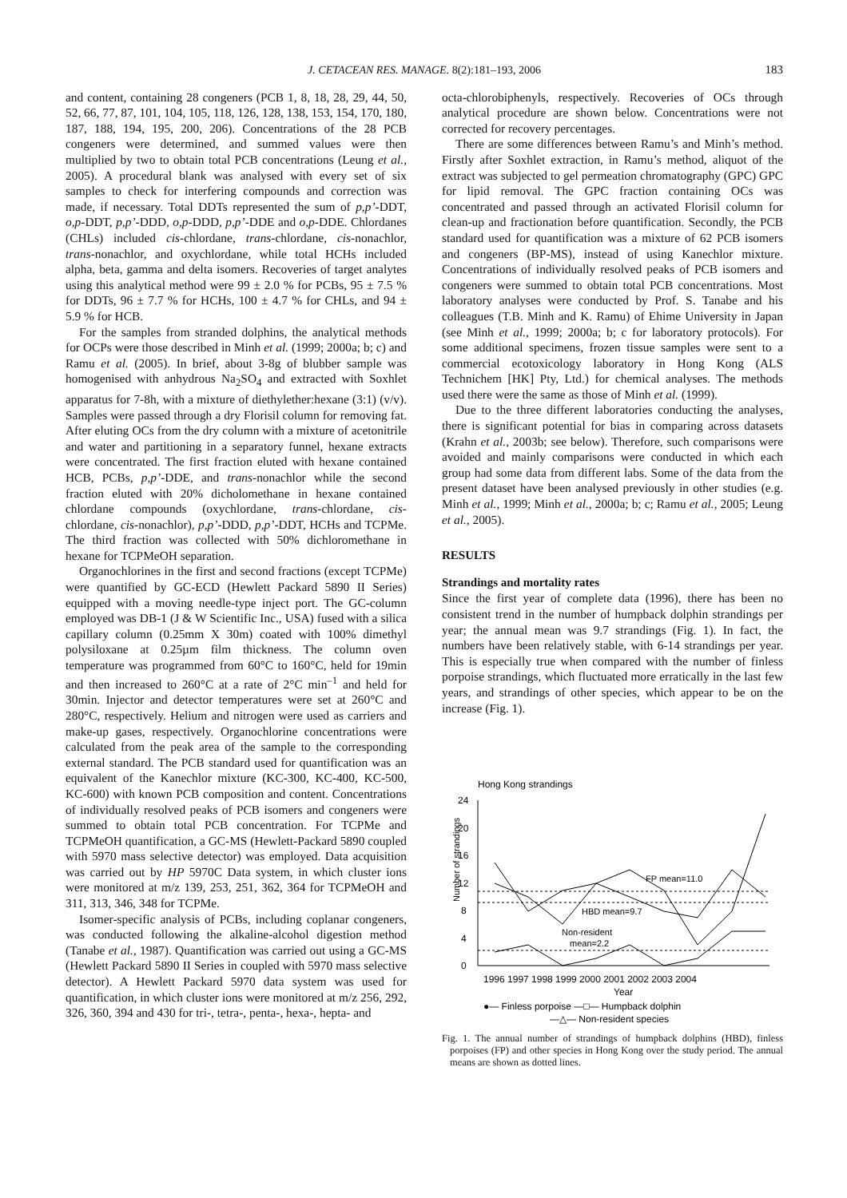J. CETACEAN RES. MANAGE. 8(2):181–193, 2006 183
and content, containing 28 congeners (PCB 1, 8, 18, 28, 29, 44, 50, 52, 66, 77, 87, 101, 104, 105, 118, 126, 128, 138, 153, 154, 170, 180, 187, 188, 194, 195, 200, 206). Concentrations of the 28 PCB congeners were determined, and summed values were then multiplied by two to obtain total PCB concentrations (Leung et al., 2005). A procedural blank was analysed with every set of six samples to check for interfering compounds and correction was made, if necessary. Total DDTs represented the sum of p,p’-DDT, o,p-DDT, p,p’-DDD, o,p-DDD, p,p’-DDE and o,p-DDE. Chlordanes (CHLs) included cis-chlordane, trans-chlordane, cis-nonachlor, trans-nonachlor, and oxychlordane, while total HCHs included alpha, beta, gamma and delta isomers. Recoveries of target analytes using this analytical method were 99 ± 2.0 % for PCBs, 95 ± 7.5 % for DDTs, 96 ± 7.7 % for HCHs, 100 ± 4.7 % for CHLs, and 94 ± 5.9 % for HCB.
For the samples from stranded dolphins, the analytical methods for OCPs were those described in Minh et al. (1999; 2000a; b; c) and Ramu et al. (2005). In brief, about 3-8g of blubber sample was homogenised with anhydrous Na<sub>2</sub>SO<sub>4</sub> and extracted with Soxhlet apparatus for 7-8h, with a mixture of diethylether:hexane (3:1) (v/v). Samples were passed through a dry Florisil column for removing fat. After eluting OCs from the dry column with a mixture of acetonitrile and water and partitioning in a separatory funnel, hexane extracts were concentrated. The first fraction eluted with hexane contained HCB, PCBs, p,p’-DDE, and trans-nonachlor while the second fraction eluted with 20% dicholomethane in hexane contained chlordane compounds (oxychlordane, trans-chlordane, cis-chlordane, cis-nonachlor), p,p’-DDD, p,p’-DDT, HCHs and TCPMe. The third fraction was collected with 50% dichloromethane in hexane for TCPMeOH separation.
Organochlorines in the first and second fractions (except TCPMe) were quantified by GC-ECD (Hewlett Packard 5890 II Series) equipped with a moving needle-type inject port. The GC-column employed was DB-1 (J & W Scientific Inc., USA) fused with a silica capillary column (0.25mm X 30m) coated with 100% dimethyl polysiloxane at 0.25µm film thickness. The column oven temperature was programmed from 60°C to 160°C, held for 19min and then increased to 260°C at a rate of 2°C min<sup>–1</sup> and held for 30min. Injector and detector temperatures were set at 260°C and 280°C, respectively. Helium and nitrogen were used as carriers and make-up gases, respectively. Organochlorine concentrations were calculated from the peak area of the sample to the corresponding external standard. The PCB standard used for quantification was an equivalent of the Kanechlor mixture (KC-300, KC-400, KC-500, KC-600) with known PCB composition and content. Concentrations of individually resolved peaks of PCB isomers and congeners were summed to obtain total PCB concentration. For TCPMe and TCPMeOH quantification, a GC-MS (Hewlett-Packard 5890 coupled with 5970 mass selective detector) was employed. Data acquisition was carried out by HP 5970C Data system, in which cluster ions were monitored at m/z 139, 253, 251, 362, 364 for TCPMeOH and 311, 313, 346, 348 for TCPMe.
Isomer-specific analysis of PCBs, including coplanar congeners, was conducted following the alkaline-alcohol digestion method (Tanabe et al., 1987). Quantification was carried out using a GC-MS (Hewlett Packard 5890 II Series in coupled with 5970 mass selective detector). A Hewlett Packard 5970 data system was used for quantification, in which cluster ions were monitored at m/z 256, 292, 326, 360, 394 and 430 for tri-, tetra-, penta-, hexa-, hepta- and
octa-chlorobiphenyls, respectively. Recoveries of OCs through analytical procedure are shown below. Concentrations were not corrected for recovery percentages.
There are some differences between Ramu’s and Minh’s method. Firstly after Soxhlet extraction, in Ramu’s method, aliquot of the extract was subjected to gel permeation chromatography (GPC) GPC for lipid removal. The GPC fraction containing OCs was concentrated and passed through an activated Florisil column for clean-up and fractionation before quantification. Secondly, the PCB standard used for quantification was a mixture of 62 PCB isomers and congeners (BP-MS), instead of using Kanechlor mixture. Concentrations of individually resolved peaks of PCB isomers and congeners were summed to obtain total PCB concentrations. Most laboratory analyses were conducted by Prof. S. Tanabe and his colleagues (T.B. Minh and K. Ramu) of Ehime University in Japan (see Minh et al., 1999; 2000a; b; c for laboratory protocols). For some additional specimens, frozen tissue samples were sent to a commercial ecotoxicology laboratory in Hong Kong (ALS Technichem [HK] Pty, Ltd.) for chemical analyses. The methods used there were the same as those of Minh et al. (1999).
Due to the three different laboratories conducting the analyses, there is significant potential for bias in comparing across datasets (Krahn et al., 2003b; see below). Therefore, such comparisons were avoided and mainly comparisons were conducted in which each group had some data from different labs. Some of the data from the present dataset have been analysed previously in other studies (e.g. Minh et al., 1999; Minh et al., 2000a; b; c; Ramu et al., 2005; Leung et al., 2005).
RESULTS
Strandings and mortality rates
Since the first year of complete data (1996), there has been no consistent trend in the number of humpback dolphin strandings per year; the annual mean was 9.7 strandings (Fig. 1). In fact, the numbers have been relatively stable, with 6-14 strandings per year. This is especially true when compared with the number of finless porpoise strandings, which fluctuated more erratically in the last few years, and strandings of other species, which appear to be on the increase (Fig. 1).
Hong Kong strandings
Number of strandings
24
20
16
12
8
4
0
FP mean=11.0
HBD mean=9.7
Non-resident
mean=2.2
1996 1997 1998 1999 2000 2001 2002 2003 2004
Year
●— Finless porpoise —□— Humpback dolphin
—△— Non-resident species
Fig. 1. The annual number of strandings of humpback dolphins (HBD), finless porpoises (FP) and other species in Hong Kong over the study period. The annual means are shown as dotted lines.